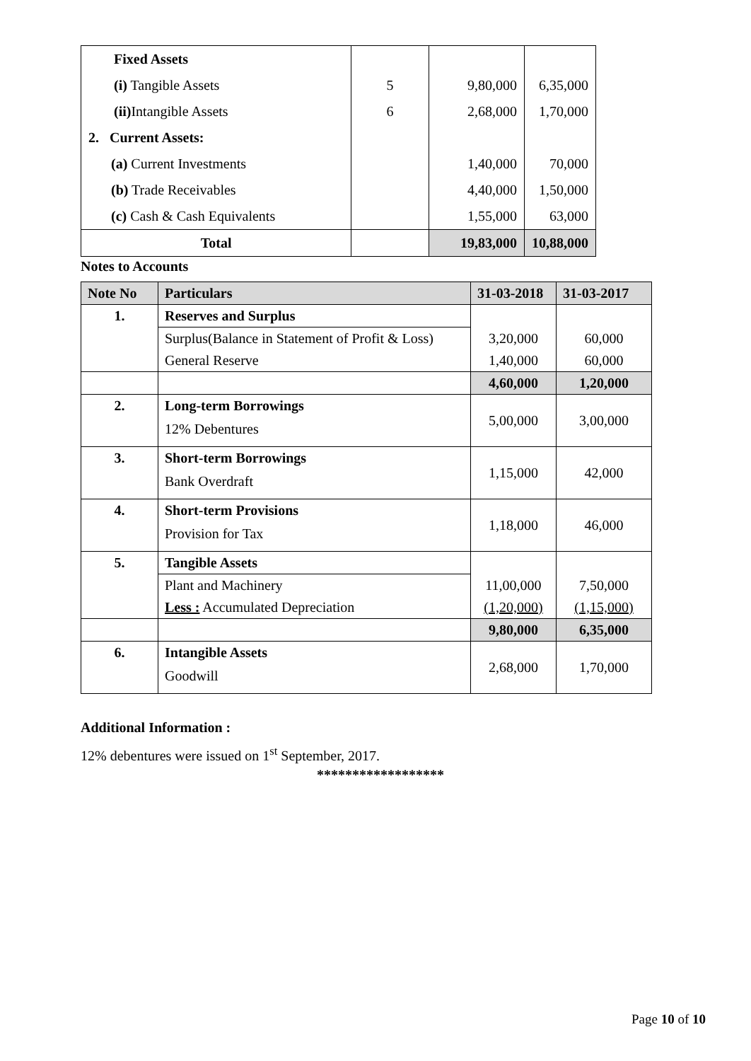| Fixed Assets | | | |
| (i) Tangible Assets | 5 | 9,80,000 | 6,35,000 |
| (ii) Intangible Assets | 6 | 2,68,000 | 1,70,000 |
| 2. Current Assets: | | | |
| (a) Current Investments | | 1,40,000 | 70,000 |
| (b) Trade Receivables | | 4,40,000 | 1,50,000 |
| (c) Cash & Cash Equivalents | | 1,55,000 | 63,000 |
| Total | | 19,83,000 | 10,88,000 |
Notes to Accounts
| Note No | Particulars | 31-03-2018 | 31-03-2017 |
| --- | --- | --- | --- |
| 1. | Reserves and Surplus | | |
| | Surplus(Balance in Statement of Profit & Loss) | 3,20,000 | 60,000 |
| | General Reserve | 1,40,000 | 60,000 |
| | | 4,60,000 | 1,20,000 |
| 2. | Long-term Borrowings 12% Debentures | 5,00,000 | 3,00,000 |
| 3. | Short-term Borrowings Bank Overdraft | 1,15,000 | 42,000 |
| 4. | Short-term Provisions Provision for Tax | 1,18,000 | 46,000 |
| 5. | Tangible Assets | | |
| | Plant and Machinery | 11,00,000 | 7,50,000 |
| | Less : Accumulated Depreciation | (1,20,000) | (1,15,000) |
| | | 9,80,000 | 6,35,000 |
| 6. | Intangible Assets Goodwill | 2,68,000 | 1,70,000 |
Additional Information :
12% debentures were issued on 1<sup>st</sup> September, 2017.
******************
Page 10 of 10